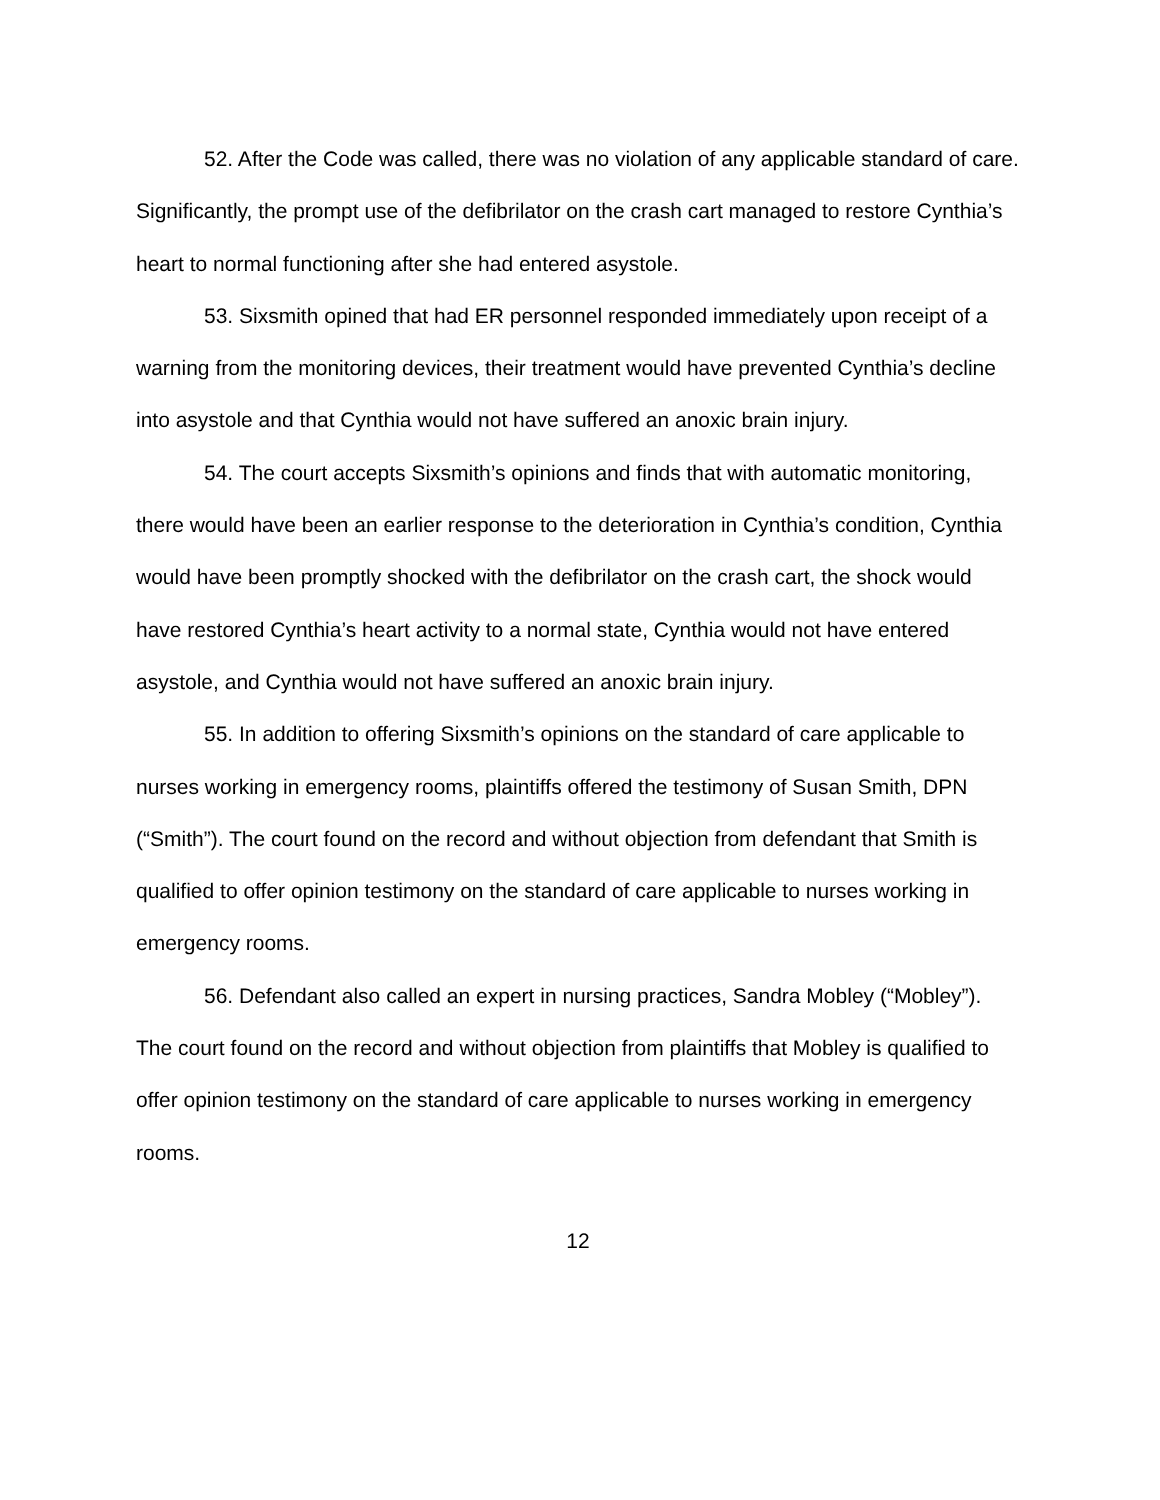52. After the Code was called, there was no violation of any applicable standard of care. Significantly, the prompt use of the defibrilator on the crash cart managed to restore Cynthia’s heart to normal functioning after she had entered asystole.
53. Sixsmith opined that had ER personnel responded immediately upon receipt of a warning from the monitoring devices, their treatment would have prevented Cynthia’s decline into asystole and that Cynthia would not have suffered an anoxic brain injury.
54. The court accepts Sixsmith’s opinions and finds that with automatic monitoring, there would have been an earlier response to the deterioration in Cynthia’s condition, Cynthia would have been promptly shocked with the defibrilator on the crash cart, the shock would have restored Cynthia’s heart activity to a normal state, Cynthia would not have entered asystole, and Cynthia would not have suffered an anoxic brain injury.
55. In addition to offering Sixsmith’s opinions on the standard of care applicable to nurses working in emergency rooms, plaintiffs offered the testimony of Susan Smith, DPN (“Smith”). The court found on the record and without objection from defendant that Smith is qualified to offer opinion testimony on the standard of care applicable to nurses working in emergency rooms.
56. Defendant also called an expert in nursing practices, Sandra Mobley (“Mobley”). The court found on the record and without objection from plaintiffs that Mobley is qualified to offer opinion testimony on the standard of care applicable to nurses working in emergency rooms.
12